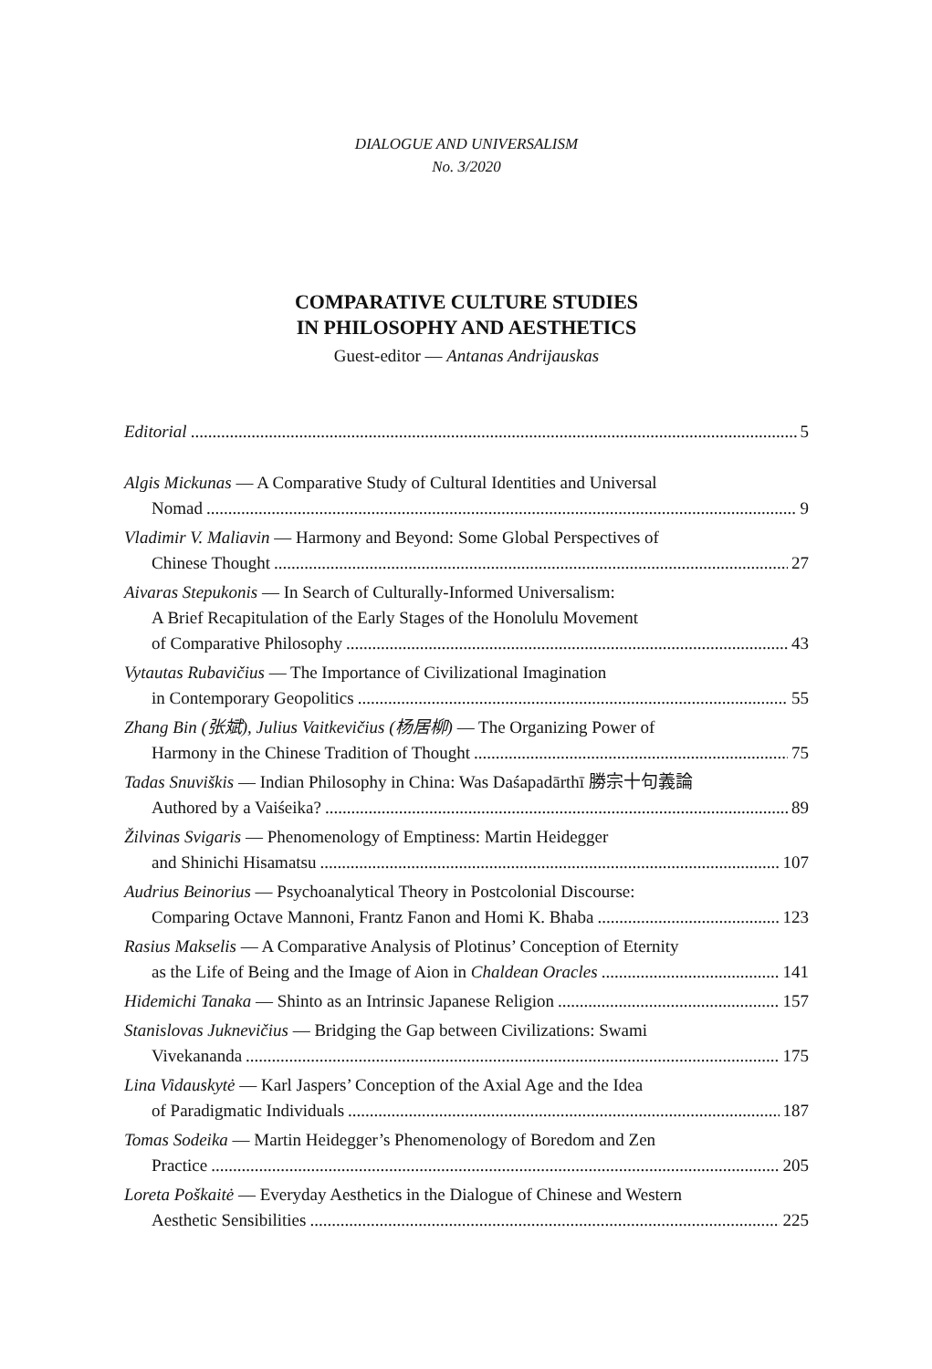DIALOGUE AND UNIVERSALISM
No. 3/2020
COMPARATIVE CULTURE STUDIES
IN PHILOSOPHY AND AESTHETICS
Guest-editor — Antanas Andrijauskas
Editorial 5
Algis Mickunas — A Comparative Study of Cultural Identities and Universal
Nomad 9
Vladimir V. Maliavin — Harmony and Beyond: Some Global Perspectives of
Chinese Thought 27
Aivaras Stepukonis — In Search of Culturally-Informed Universalism:
A Brief Recapitulation of the Early Stages of the Honolulu Movement
of Comparative Philosophy 43
Vytautas Rubavičius — The Importance of Civilizational Imagination
in Contemporary Geopolitics 55
Zhang Bin (张斌), Julius Vaitkevičius (杨居柳) — The Organizing Power of
Harmony in the Chinese Tradition of Thought 75
Tadas Snuviškis — Indian Philosophy in China: Was Daśapadārthī 勝宗十句義論
Authored by a Vaiśeika? 89
Žilvinas Svigaris — Phenomenology of Emptiness: Martin Heidegger
and Shinichi Hisamatsu 107
Audrius Beinorius — Psychoanalytical Theory in Postcolonial Discourse:
Comparing Octave Mannoni, Frantz Fanon and Homi K. Bhaba 123
Rasius Makselis — A Comparative Analysis of Plotinus’ Conception of Eternity
as the Life of Being and the Image of Aion in Chaldean Oracles 141
Hidemichi Tanaka — Shinto as an Intrinsic Japanese Religion 157
Stanislovas Juknevičius — Bridging the Gap between Civilizations: Swami
Vivekananda 175
Lina Vidauskytė — Karl Jaspers’ Conception of the Axial Age and the Idea
of Paradigmatic Individuals 187
Tomas Sodeika — Martin Heidegger’s Phenomenology of Boredom and Zen
Practice 205
Loreta Poškaitė — Everyday Aesthetics in the Dialogue of Chinese and Western
Aesthetic Sensibilities 225